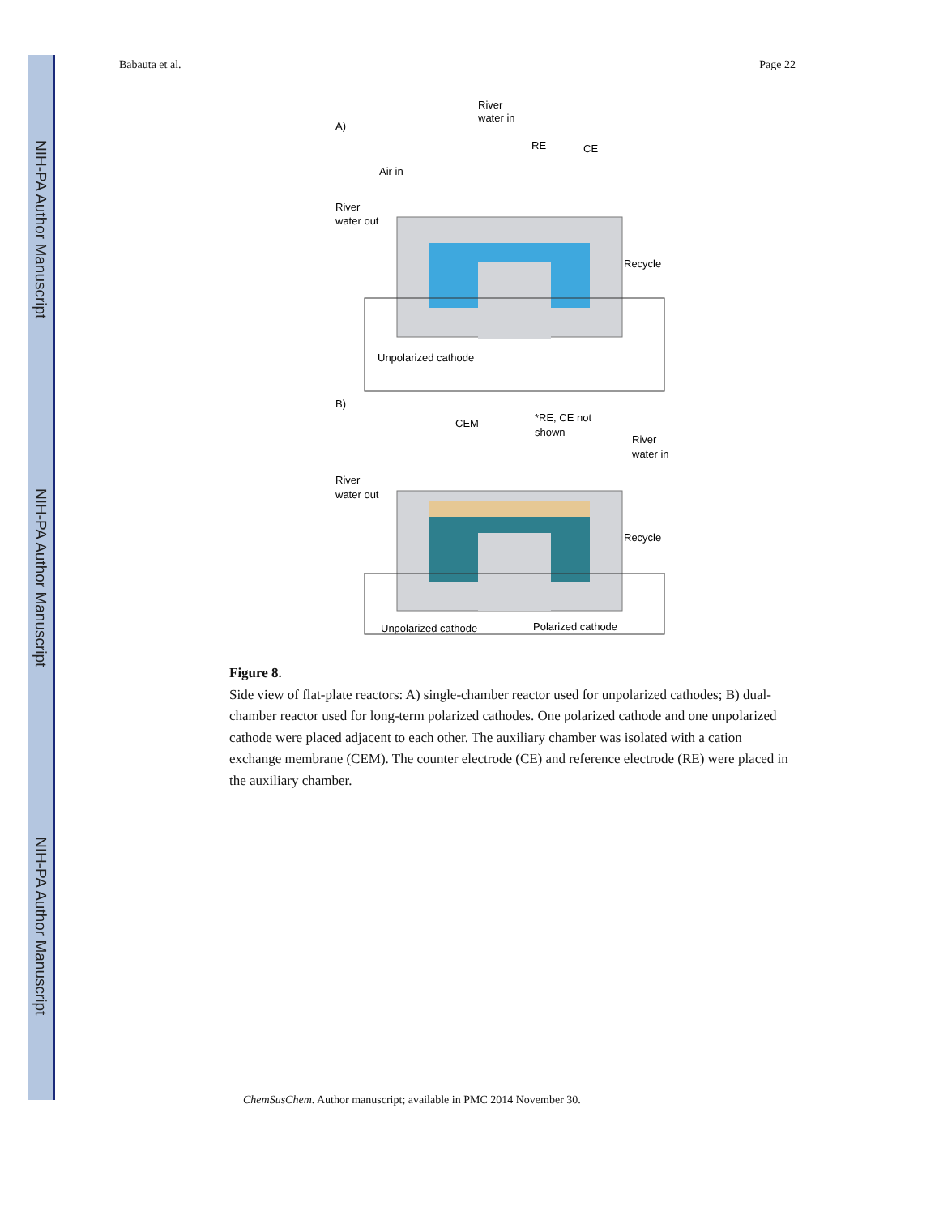NIH-PA Author Manuscript
NIH-PA Author Manuscript
NIH-PA Author Manuscript
Babauta et al. Page 22
A)
River
water in
Air in
RE
CE
River
water out
Recycle
Unpolarized cathode
B)
CEM
*RE, CE not
shown
River
water in
River
water out
Recycle
Unpolarized cathode
Polarized cathode
Figure 8.
Side view of flat-plate reactors: A) single-chamber reactor used for unpolarized cathodes; B) dual-chamber reactor used for long-term polarized cathodes. One polarized cathode and one unpolarized cathode were placed adjacent to each other. The auxiliary chamber was isolated with a cation exchange membrane (CEM). The counter electrode (CE) and reference electrode (RE) were placed in the auxiliary chamber.
ChemSusChem. Author manuscript; available in PMC 2014 November 30.